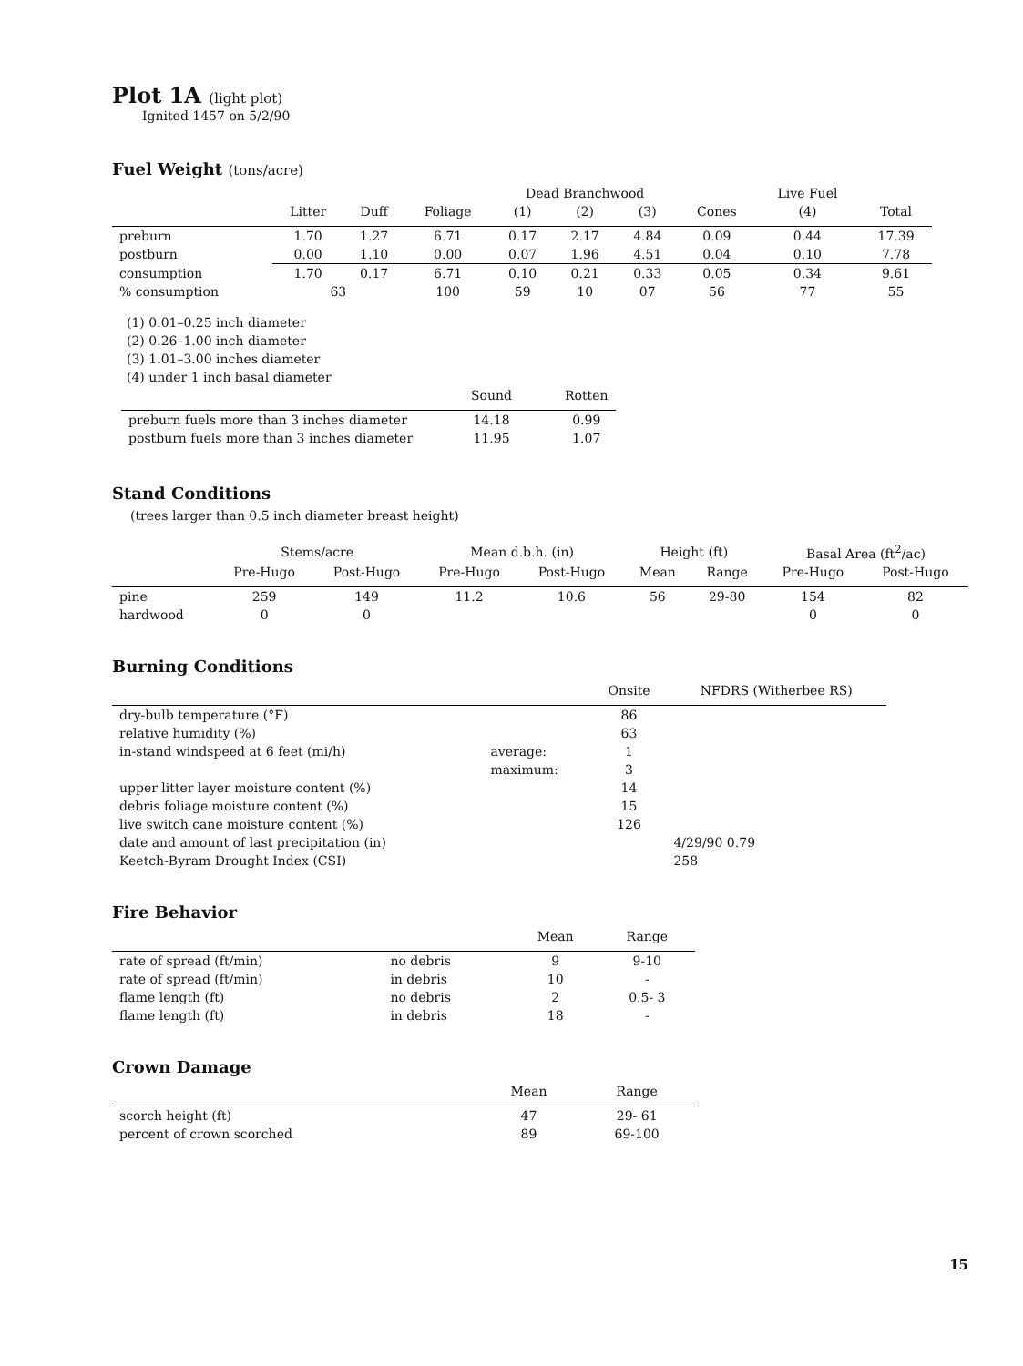Plot 1A (light plot)
Ignited 1457 on 5/2/90
Fuel Weight (tons/acre)
| | | | | Dead Branchwood | | | | Live Fuel | |
| --- | --- | --- | --- | --- | --- | --- | --- | --- | --- |
| | Litter | Duff | Foliage | (1) | (2) | (3) | Cones | (4) | Total |
| preburn | 1.70 | 1.27 | 6.71 | 0.17 | 2.17 | 4.84 | 0.09 | 0.44 | 17.39 |
| postburn | 0.00 | 1.10 | 0.00 | 0.07 | 1.96 | 4.51 | 0.04 | 0.10 | 7.78 |
| consumption | 1.70 | 0.17 | 6.71 | 0.10 | 0.21 | 0.33 | 0.05 | 0.34 | 9.61 |
| % consumption | 63 | | 100 | 59 | 10 | 07 | 56 | 77 | 55 |
(1) 0.01–0.25 inch diameter
(2) 0.26–1.00 inch diameter
(3) 1.01–3.00 inches diameter
(4) under 1 inch basal diameter
| | Sound | Rotten |
| --- | --- | --- |
| preburn fuels more than 3 inches diameter | 14.18 | 0.99 |
| postburn fuels more than 3 inches diameter | 11.95 | 1.07 |
Stand Conditions
(trees larger than 0.5 inch diameter breast height)
| | Stems/acre | | Mean d.b.h. (in) | | Height (ft) | | Basal Area (ft<sup>2</sup>/ac) | |
| --- | --- | --- | --- | --- | --- | --- | --- | --- |
| | Pre-Hugo | Post-Hugo | Pre-Hugo | Post-Hugo | Mean | Range | Pre-Hugo | Post-Hugo |
| pine | 259 | 149 | 11.2 | 10.6 | 56 | 29-80 | 154 | 82 |
| hardwood | 0 | 0 | | | | | 0 | 0 |
Burning Conditions
| | | Onsite | NFDRS (Witherbee RS) |
| --- | --- | --- | --- |
| dry-bulb temperature (°F) | | 86 | |
| relative humidity (%) | | 63 | |
| in-stand windspeed at 6 feet (mi/h) | average: | 1 | |
| | maximum: | 3 | |
| upper litter layer moisture content (%) | | 14 | |
| debris foliage moisture content (%) | | 15 | |
| live switch cane moisture content (%) | | 126 | |
| date and amount of last precipitation (in) | | | 4/29/90 0.79 |
| Keetch-Byram Drought Index (CSI) | | | 258 |
Fire Behavior
| | | Mean | Range |
| --- | --- | --- | --- |
| rate of spread (ft/min) | no debris | 9 | 9-10 |
| rate of spread (ft/min) | in debris | 10 | - |
| flame length (ft) | no debris | 2 | 0.5- 3 |
| flame length (ft) | in debris | 18 | - |
Crown Damage
| | Mean | Range |
| --- | --- | --- |
| scorch height (ft) | 47 | 29- 61 |
| percent of crown scorched | 89 | 69-100 |
15